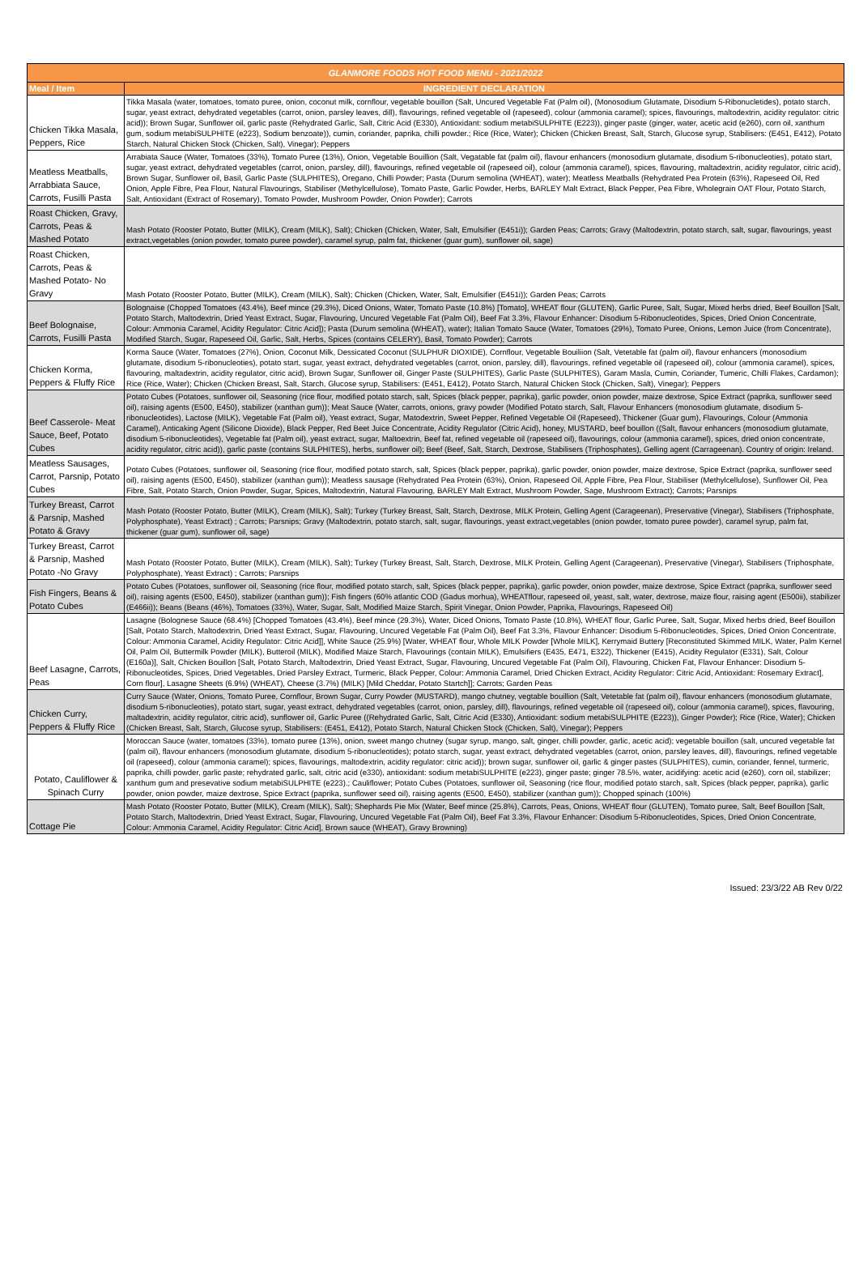| GLANMORE FOODS HOT FOOD MENU - 2021/2022 | |
| Meal / Item | INGREDIENT DECLARATION |
| Chicken Tikka Masala, Peppers, Rice | Tikka Masala (water, tomatoes, tomato puree, onion, coconut milk, cornflour, vegetable bouillon (Salt, Uncured Vegetable Fat (Palm oil), (Monosodium Glutamate, Disodium 5-Ribonucletides), potato starch, sugar, yeast extract, dehydrated vegetables (carrot, onion, parsley leaves, dill), flavourings, refined vegetable oil (rapeseed), colour (ammonia caramel); spices, flavourings, maltodextrin, acidity regulator: citric acid)); Brown Sugar, Sunflower oil, garlic paste (Rehydrated Garlic, Salt, Citric Acid (E330), Antioxidant: sodium metabiSULPHITE (E223)), ginger paste (ginger, water, acetic acid (e260), corn oil, xanthum gum, sodium metabiSULPHITE (e223), Sodium benzoate)), cumin, coriander, paprika, chilli powder.; Rice (Rice, Water); Chicken (Chicken Breast, Salt, Starch, Glucose syrup, Stabilisers: (E451, E412), Potato Starch, Natural Chicken Stock (Chicken, Salt), Vinegar); Peppers |
| Meatless Meatballs, Arrabbiata Sauce, Carrots, Fusilli Pasta | Arrabiata Sauce (Water, Tomatoes (33%), Tomato Puree (13%), Onion, Vegetable Bouillion (Salt, Vegatable fat (palm oil), flavour enhancers (monosodium glutamate, disodium 5-ribonucleoties), potato start, sugar, yeast extract, dehydrated vegetables (carrot, onion, parsley, dill), flavourings, refined vegetable oil (rapeseed oil), colour (ammonia caramel), spices, flavouring, maltadextrin, acidity regulator, citric acid), Brown Sugar, Sunflower oil, Basil, Garlic Paste (SULPHITES), Oregano, Chilli Powder; Pasta (Durum semolina (WHEAT), water); Meatless Meatballs (Rehydrated Pea Protein (63%), Rapeseed Oil, Red Onion, Apple Fibre, Pea Flour, Natural Flavourings, Stabiliser (Methylcellulose), Tomato Paste, Garlic Powder, Herbs, BARLEY Malt Extract, Black Pepper, Pea Fibre, Wholegrain OAT Flour, Potato Starch, Salt, Antioxidant (Extract of Rosemary), Tomato Powder, Mushroom Powder, Onion Powder); Carrots |
| Roast Chicken, Gravy, Carrots, Peas & Mashed Potato | Mash Potato (Rooster Potato, Butter (MILK), Cream (MILK), Salt); Chicken (Chicken, Water, Salt, Emulsifier (E451i)); Garden Peas; Carrots; Gravy (Maltodextrin, potato starch, salt, sugar, flavourings, yeast extract,vegetables (onion powder, tomato puree powder), caramel syrup, palm fat, thickener (guar gum), sunflower oil, sage) |
| Roast Chicken, Carrots, Peas & Mashed Potato- No Gravy | Mash Potato (Rooster Potato, Butter (MILK), Cream (MILK), Salt); Chicken (Chicken, Water, Salt, Emulsifier (E451i)); Garden Peas; Carrots |
| Beef Bolognaise, Carrots, Fusilli Pasta | Bolognaise (Chopped Tomatoes (43.4%), Beef mince (29.3%), Diced Onions, Water, Tomato Paste (10.8%) [Tomato], WHEAT flour (GLUTEN), Garlic Puree, Salt, Sugar, Mixed herbs dried, Beef Bouillon [Salt, Potato Starch, Maltodextrin, Dried Yeast Extract, Sugar, Flavouring, Uncured Vegetable Fat (Palm Oil), Beef Fat 3.3%, Flavour Enhancer: Disodium 5-Ribonucleotides, Spices, Dried Onion Concentrate, Colour: Ammonia Caramel, Acidity Regulator: Citric Acid]); Pasta (Durum semolina (WHEAT), water); Italian Tomato Sauce (Water, Tomatoes (29%), Tomato Puree, Onions, Lemon Juice (from Concentrate), Modified Starch, Sugar, Rapeseed Oil, Garlic, Salt, Herbs, Spices (contains CELERY), Basil, Tomato Powder); Carrots |
| Chicken Korma, Peppers & Fluffy Rice | Korma Sauce (Water, Tomatoes (27%), Onion, Coconut Milk, Dessicated Coconut (SULPHUR DIOXIDE), Cornflour, Vegetable Bouiliion (Salt, Vetetable fat (palm oil), flavour enhancers (monosodium glutamate, disodium 5-ribonucleoties), potato start, sugar, yeast extract, dehydrated vegetables (carrot, onion, parsley, dill), flavourings, refined vegetable oil (rapeseed oil), colour (ammonia caramel), spices, flavouring, maltadextrin, acidity regulator, citric acid), Brown Sugar, Sunflower oil, Ginger Paste (SULPHITES), Garlic Paste (SULPHITES), Garam Masla, Cumin, Coriander, Tumeric, Chilli Flakes, Cardamon); Rice (Rice, Water); Chicken (Chicken Breast, Salt, Starch, Glucose syrup, Stabilisers: (E451, E412), Potato Starch, Natural Chicken Stock (Chicken, Salt), Vinegar); Peppers |
| Beef Casserole- Meat Sauce, Beef, Potato Cubes | Potato Cubes (Potatoes, sunflower oil, Seasoning (rice flour, modified potato starch, salt, Spices (black pepper, paprika), garlic powder, onion powder, maize dextrose, Spice Extract (paprika, sunflower seed oil), raising agents (E500, E450), stabilizer (xanthan gum)); Meat Sauce (Water, carrots, onions, gravy powder (Modified Potato starch, Salt, Flavour Enhancers (monosodium glutamate, disodium 5-ribonucleotides), Lactose (MILK), Vegetable Fat (Palm oil), Yeast extract, Sugar, Matodextrin, Sweet Pepper, Refined Vegetable Oil (Rapeseed), Thickener (Guar gum), Flavourings, Colour (Ammonia Caramel), Anticaking Agent (Silicone Dioxide), Black Pepper, Red Beet Juice Concentrate, Acidity Regulator (Citric Acid), honey, MUSTARD, beef bouillon ((Salt, flavour enhancers (monosodium glutamate, disodium 5-ribonucleotides), Vegetable fat (Palm oil), yeast extract, sugar, Maltoextrin, Beef fat, refined vegetable oil (rapeseed oil), flavourings, colour (ammonia caramel), spices, dried onion concentrate, acidity regulator, citric acid)), garlic paste (contains SULPHITES), herbs, sunflower oil); Beef (Beef, Salt, Starch, Dextrose, Stabilisers (Triphosphates), Gelling agent (Carrageenan). Country of origin: Ireland. |
| Meatless Sausages, Carrot, Parsnip, Potato Cubes | Potato Cubes (Potatoes, sunflower oil, Seasoning (rice flour, modified potato starch, salt, Spices (black pepper, paprika), garlic powder, onion powder, maize dextrose, Spice Extract (paprika, sunflower seed oil), raising agents (E500, E450), stabilizer (xanthan gum)); Meatless sausage (Rehydrated Pea Protein (63%), Onion, Rapeseed Oil, Apple Fibre, Pea Flour, Stabiliser (Methylcellulose), Sunflower Oil, Pea Fibre, Salt, Potato Starch, Onion Powder, Sugar, Spices, Maltodextrin, Natural Flavouring, BARLEY Malt Extract, Mushroom Powder, Sage, Mushroom Extract); Carrots; Parsnips |
| Turkey Breast, Carrot & Parsnip, Mashed Potato & Gravy | Mash Potato (Rooster Potato, Butter (MILK), Cream (MILK), Salt); Turkey (Turkey Breast, Salt, Starch, Dextrose, MILK Protein, Gelling Agent (Carageenan), Preservative (Vinegar), Stabilisers (Triphosphate, Polyphosphate), Yeast Extract) ; Carrots; Parsnips; Gravy (Maltodextrin, potato starch, salt, sugar, flavourings, yeast extract,vegetables (onion powder, tomato puree powder), caramel syrup, palm fat, thickener (guar gum), sunflower oil, sage) |
| Turkey Breast, Carrot & Parsnip, Mashed Potato -No Gravy | Mash Potato (Rooster Potato, Butter (MILK), Cream (MILK), Salt); Turkey (Turkey Breast, Salt, Starch, Dextrose, MILK Protein, Gelling Agent (Carageenan), Preservative (Vinegar), Stabilisers (Triphosphate, Polyphosphate), Yeast Extract) ; Carrots; Parsnips |
| Fish Fingers, Beans & Potato Cubes | Potato Cubes (Potatoes, sunflower oil, Seasoning (rice flour, modified potato starch, salt, Spices (black pepper, paprika), garlic powder, onion powder, maize dextrose, Spice Extract (paprika, sunflower seed oil), raising agents (E500, E450), stabilizer (xanthan gum)); Fish fingers (60% atlantic COD (Gadus morhua), WHEATflour, rapeseed oil, yeast, salt, water, dextrose, maize flour, raising agent (E500ii), stabilizer (E466ii)); Beans (Beans (46%), Tomatoes (33%), Water, Sugar, Salt, Modified Maize Starch, Spirit Vinegar, Onion Powder, Paprika, Flavourings, Rapeseed Oil) |
| Beef Lasagne, Carrots, Peas | Lasagne (Bolognese Sauce (68.4%) [Chopped Tomatoes (43.4%), Beef mince (29.3%), Water, Diced Onions, Tomato Paste (10.8%), WHEAT flour, Garlic Puree, Salt, Sugar, Mixed herbs dried, Beef Bouillon [Salt, Potato Starch, Maltodextrin, Dried Yeast Extract, Sugar, Flavouring, Uncured Vegetable Fat (Palm Oil), Beef Fat 3.3%, Flavour Enhancer: Disodium 5-Ribonucleotides, Spices, Dried Onion Concentrate, Colour: Ammonia Caramel, Acidity Regulator: Citric Acid]], White Sauce (25.9%) [Water, WHEAT flour, Whole MILK Powder [Whole MILK], Kerrymaid Buttery [Reconstituted Skimmed MILK, Water, Palm Kernel Oil, Palm Oil, Buttermilk Powder (MILK), Butteroil (MILK), Modified Maize Starch, Flavourings (contain MILK), Emulsifiers (E435, E471, E322), Thickener (E415), Acidity Regulator (E331), Salt, Colour (E160a)], Salt, Chicken Bouillon [Salt, Potato Starch, Maltodextrin, Dried Yeast Extract, Sugar, Flavouring, Uncured Vegetable Fat (Palm Oil), Flavouring, Chicken Fat, Flavour Enhancer: Disodium 5-Ribonucleotides, Spices, Dried Vegetables, Dried Parsley Extract, Turmeric, Black Pepper, Colour: Ammonia Caramel, Dried Chicken Extract, Acidity Regulator: Citric Acid, Antioxidant: Rosemary Extract], Corn flour], Lasagne Sheets (6.9%) (WHEAT), Cheese (3.7%) (MILK) [Mild Cheddar, Potato Startch]]; Carrots; Garden Peas |
| Chicken Curry, Peppers & Fluffy Rice | Curry Sauce (Water, Onions, Tomato Puree, Cornflour, Brown Sugar, Curry Powder (MUSTARD), mango chutney, vegtable bouillion (Salt, Vetetable fat (palm oil), flavour enhancers (monosodium glutamate, disodium 5-ribonucleoties), potato start, sugar, yeast extract, dehydrated vegetables (carrot, onion, parsley, dill), flavourings, refined vegetable oil (rapeseed oil), colour (ammonia caramel), spices, flavouring, maltadextrin, acidity regulator, citric acid), sunflower oil, Garlic Puree ((Rehydrated Garlic, Salt, Citric Acid (E330), Antioxidant: sodium metabiSULPHITE (E223)), Ginger Powder); Rice (Rice, Water); Chicken (Chicken Breast, Salt, Starch, Glucose syrup, Stabilisers: (E451, E412), Potato Starch, Natural Chicken Stock (Chicken, Salt), Vinegar); Peppers |
| Potato, Cauliflower & Spinach Curry | Moroccan Sauce (water, tomatoes (33%), tomato puree (13%), onion, sweet mango chutney (sugar syrup, mango, salt, ginger, chilli powder, garlic, acetic acid); vegetable bouillon (salt, uncured vegetable fat (palm oil), flavour enhancers (monosodium glutamate, disodium 5-ribonucleotides); potato starch, sugar, yeast extract, dehydrated vegetables (carrot, onion, parsley leaves, dill), flavourings, refined vegetable oil (rapeseed), colour (ammonia caramel); spices, flavourings, maltodextrin, acidity regulator: citric acid)); brown sugar, sunflower oil, garlic & ginger pastes (SULPHITES), cumin, coriander, fennel, turmeric, paprika, chilli powder, garlic paste; rehydrated garlic, salt, citric acid (e330), antioxidant: sodium metabiSULPHITE (e223), ginger paste; ginger 78.5%, water, acidifying: acetic acid (e260), corn oil, stabilizer; xanthum gum and presevative sodium metabiSULPHITE (e223).; Cauliflower; Potato Cubes (Potatoes, sunflower oil, Seasoning (rice flour, modified potato starch, salt, Spices (black pepper, paprika), garlic powder, onion powder, maize dextrose, Spice Extract (paprika, sunflower seed oil), raising agents (E500, E450), stabilizer (xanthan gum)); Chopped spinach (100%) |
| Cottage Pie | Mash Potato (Rooster Potato, Butter (MILK), Cream (MILK), Salt); Shephards Pie Mix (Water, Beef mince (25.8%), Carrots, Peas, Onions, WHEAT flour (GLUTEN), Tomato puree, Salt, Beef Bouillon [Salt, Potato Starch, Maltodextrin, Dried Yeast Extract, Sugar, Flavouring, Uncured Vegetable Fat (Palm Oil), Beef Fat 3.3%, Flavour Enhancer: Disodium 5-Ribonucleotides, Spices, Dried Onion Concentrate, Colour: Ammonia Caramel, Acidity Regulator: Citric Acid], Brown sauce (WHEAT), Gravy Browning) |
Issued: 23/3/22 AB Rev 0/22